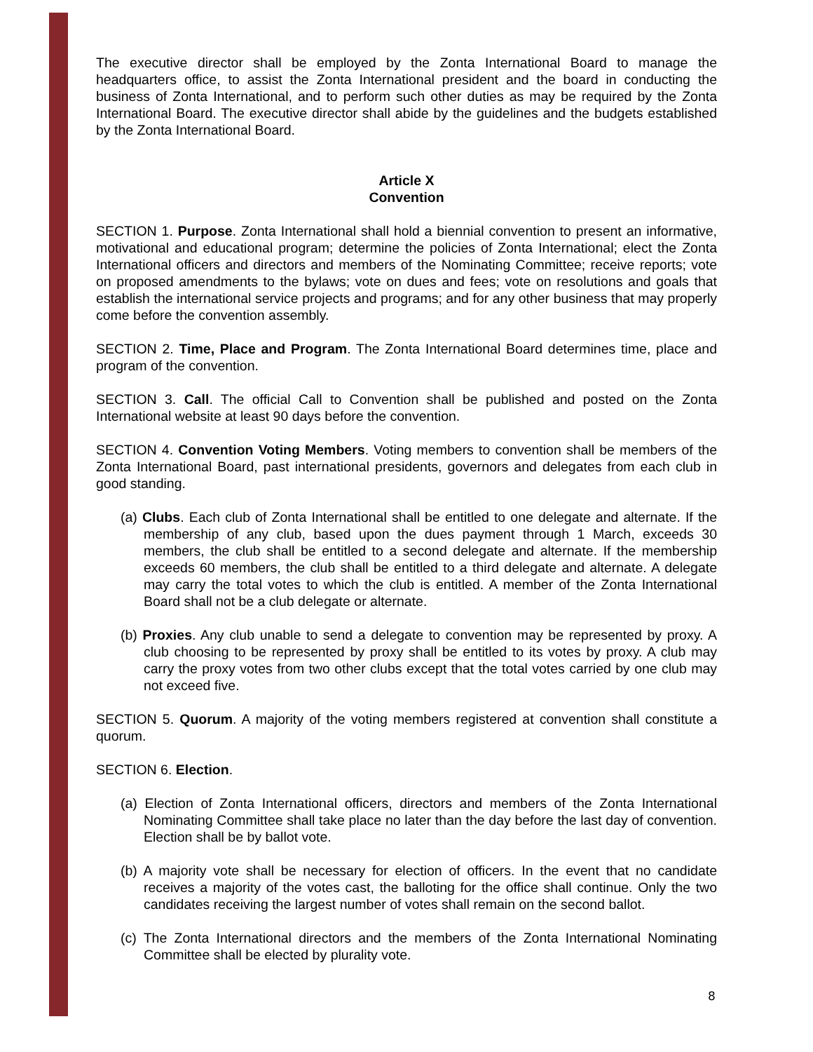The executive director shall be employed by the Zonta International Board to manage the headquarters office, to assist the Zonta International president and the board in conducting the business of Zonta International, and to perform such other duties as may be required by the Zonta International Board. The executive director shall abide by the guidelines and the budgets established by the Zonta International Board.
Article X
Convention
SECTION 1. Purpose. Zonta International shall hold a biennial convention to present an informative, motivational and educational program; determine the policies of Zonta International; elect the Zonta International officers and directors and members of the Nominating Committee; receive reports; vote on proposed amendments to the bylaws; vote on dues and fees; vote on resolutions and goals that establish the international service projects and programs; and for any other business that may properly come before the convention assembly.
SECTION 2. Time, Place and Program. The Zonta International Board determines time, place and program of the convention.
SECTION 3. Call. The official Call to Convention shall be published and posted on the Zonta International website at least 90 days before the convention.
SECTION 4. Convention Voting Members. Voting members to convention shall be members of the Zonta International Board, past international presidents, governors and delegates from each club in good standing.
(a) Clubs. Each club of Zonta International shall be entitled to one delegate and alternate. If the membership of any club, based upon the dues payment through 1 March, exceeds 30 members, the club shall be entitled to a second delegate and alternate. If the membership exceeds 60 members, the club shall be entitled to a third delegate and alternate. A delegate may carry the total votes to which the club is entitled. A member of the Zonta International Board shall not be a club delegate or alternate.
(b) Proxies. Any club unable to send a delegate to convention may be represented by proxy. A club choosing to be represented by proxy shall be entitled to its votes by proxy. A club may carry the proxy votes from two other clubs except that the total votes carried by one club may not exceed five.
SECTION 5. Quorum. A majority of the voting members registered at convention shall constitute a quorum.
SECTION 6. Election.
(a) Election of Zonta International officers, directors and members of the Zonta International Nominating Committee shall take place no later than the day before the last day of convention. Election shall be by ballot vote.
(b) A majority vote shall be necessary for election of officers. In the event that no candidate receives a majority of the votes cast, the balloting for the office shall continue. Only the two candidates receiving the largest number of votes shall remain on the second ballot.
(c) The Zonta International directors and the members of the Zonta International Nominating Committee shall be elected by plurality vote.
8